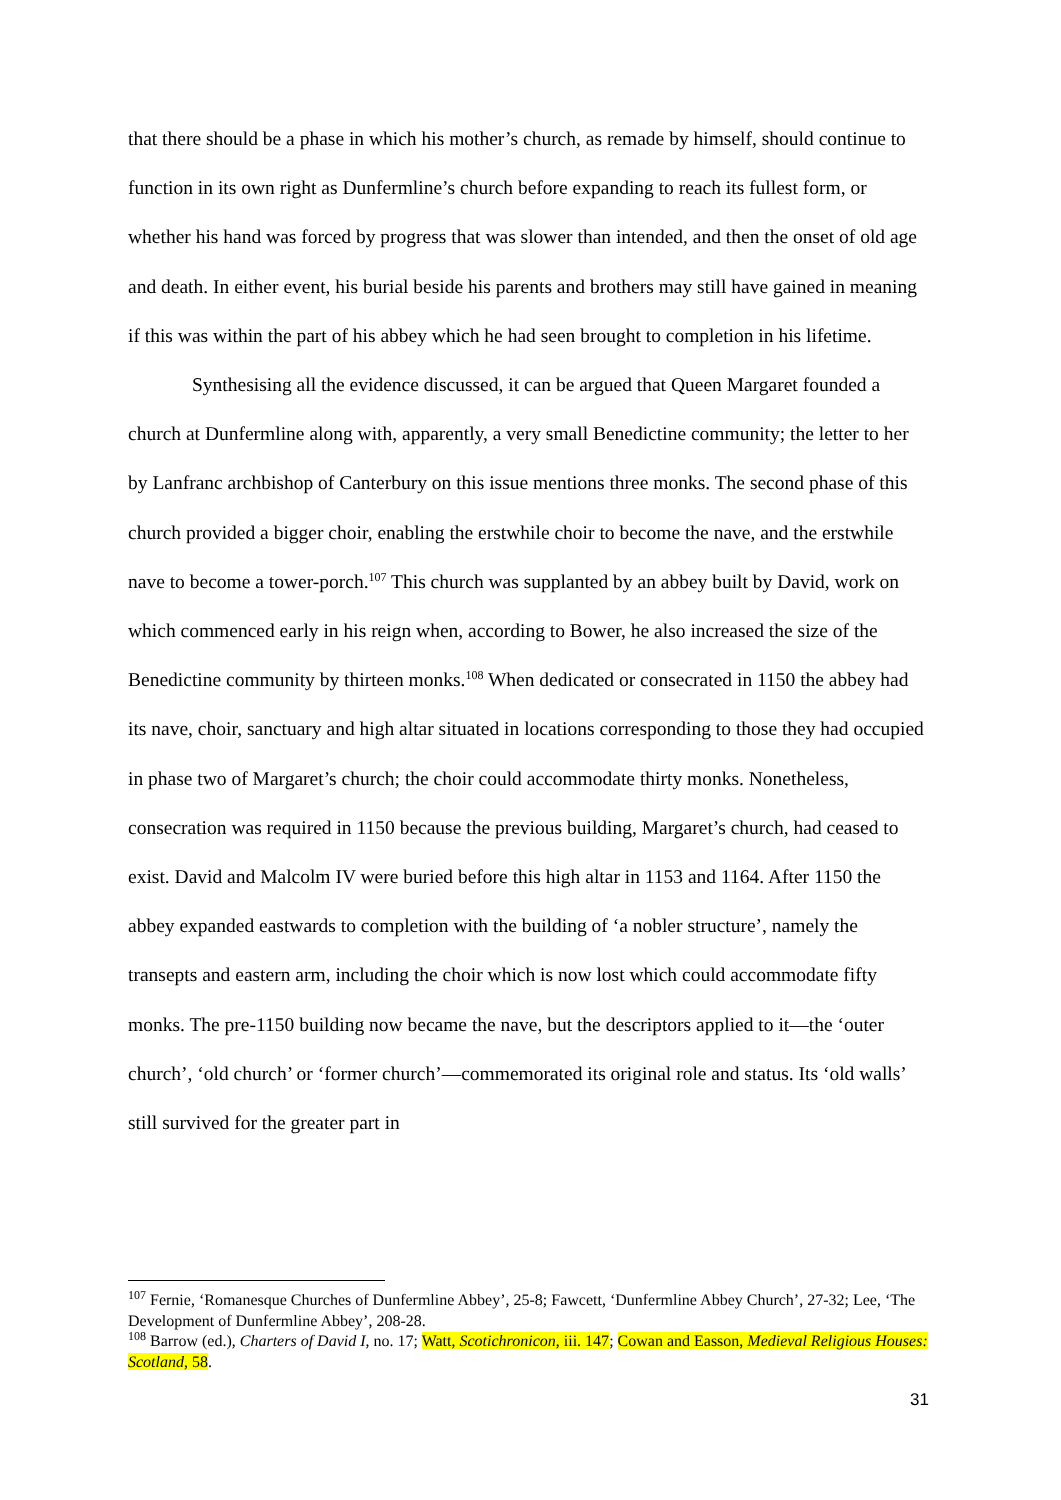that there should be a phase in which his mother’s church, as remade by himself, should continue to function in its own right as Dunfermline’s church before expanding to reach its fullest form, or whether his hand was forced by progress that was slower than intended, and then the onset of old age and death. In either event, his burial beside his parents and brothers may still have gained in meaning if this was within the part of his abbey which he had seen brought to completion in his lifetime.
Synthesising all the evidence discussed, it can be argued that Queen Margaret founded a church at Dunfermline along with, apparently, a very small Benedictine community; the letter to her by Lanfranc archbishop of Canterbury on this issue mentions three monks. The second phase of this church provided a bigger choir, enabling the erstwhile choir to become the nave, and the erstwhile nave to become a tower-porch.<sup>107</sup> This church was supplanted by an abbey built by David, work on which commenced early in his reign when, according to Bower, he also increased the size of the Benedictine community by thirteen monks.<sup>108</sup> When dedicated or consecrated in 1150 the abbey had its nave, choir, sanctuary and high altar situated in locations corresponding to those they had occupied in phase two of Margaret’s church; the choir could accommodate thirty monks. Nonetheless, consecration was required in 1150 because the previous building, Margaret’s church, had ceased to exist. David and Malcolm IV were buried before this high altar in 1153 and 1164. After 1150 the abbey expanded eastwards to completion with the building of ‘a nobler structure’, namely the transepts and eastern arm, including the choir which is now lost which could accommodate fifty monks. The pre-1150 building now became the nave, but the descriptors applied to it—the ‘outer church’, ‘old church’ or ‘former church’—commemorated its original role and status. Its ‘old walls’ still survived for the greater part in
<sup>107</sup> Fernie, ‘Romanesque Churches of Dunfermline Abbey’, 25-8; Fawcett, ‘Dunfermline Abbey Church’, 27-32; Lee, ‘The Development of Dunfermline Abbey’, 208-28.
<sup>108</sup> Barrow (ed.), Charters of David I, no. 17; Watt, Scotichronicon, iii. 147; Cowan and Easson, Medieval Religious Houses: Scotland, 58.
31